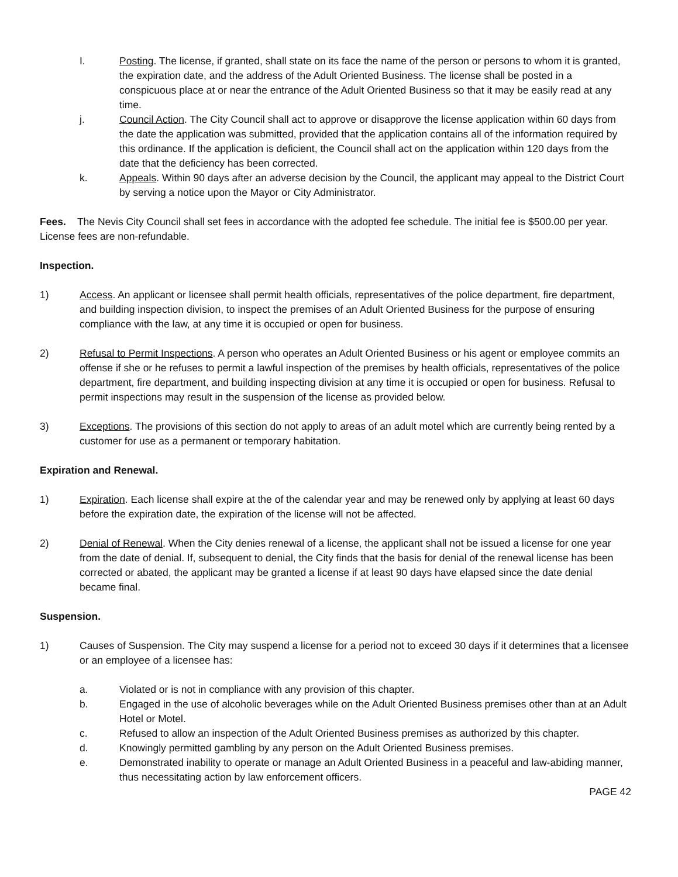I. Posting. The license, if granted, shall state on its face the name of the person or persons to whom it is granted, the expiration date, and the address of the Adult Oriented Business. The license shall be posted in a conspicuous place at or near the entrance of the Adult Oriented Business so that it may be easily read at any time.
j. Council Action. The City Council shall act to approve or disapprove the license application within 60 days from the date the application was submitted, provided that the application contains all of the information required by this ordinance. If the application is deficient, the Council shall act on the application within 120 days from the date that the deficiency has been corrected.
k. Appeals. Within 90 days after an adverse decision by the Council, the applicant may appeal to the District Court by serving a notice upon the Mayor or City Administrator.
Fees. The Nevis City Council shall set fees in accordance with the adopted fee schedule. The initial fee is $500.00 per year. License fees are non-refundable.
Inspection.
1) Access. An applicant or licensee shall permit health officials, representatives of the police department, fire department, and building inspection division, to inspect the premises of an Adult Oriented Business for the purpose of ensuring compliance with the law, at any time it is occupied or open for business.
2) Refusal to Permit Inspections. A person who operates an Adult Oriented Business or his agent or employee commits an offense if she or he refuses to permit a lawful inspection of the premises by health officials, representatives of the police department, fire department, and building inspecting division at any time it is occupied or open for business. Refusal to permit inspections may result in the suspension of the license as provided below.
3) Exceptions. The provisions of this section do not apply to areas of an adult motel which are currently being rented by a customer for use as a permanent or temporary habitation.
Expiration and Renewal.
1) Expiration. Each license shall expire at the of the calendar year and may be renewed only by applying at least 60 days before the expiration date, the expiration of the license will not be affected.
2) Denial of Renewal. When the City denies renewal of a license, the applicant shall not be issued a license for one year from the date of denial. If, subsequent to denial, the City finds that the basis for denial of the renewal license has been corrected or abated, the applicant may be granted a license if at least 90 days have elapsed since the date denial became final.
Suspension.
1) Causes of Suspension. The City may suspend a license for a period not to exceed 30 days if it determines that a licensee or an employee of a licensee has:
a. Violated or is not in compliance with any provision of this chapter.
b. Engaged in the use of alcoholic beverages while on the Adult Oriented Business premises other than at an Adult Hotel or Motel.
c. Refused to allow an inspection of the Adult Oriented Business premises as authorized by this chapter.
d. Knowingly permitted gambling by any person on the Adult Oriented Business premises.
e. Demonstrated inability to operate or manage an Adult Oriented Business in a peaceful and law-abiding manner, thus necessitating action by law enforcement officers.
PAGE 42